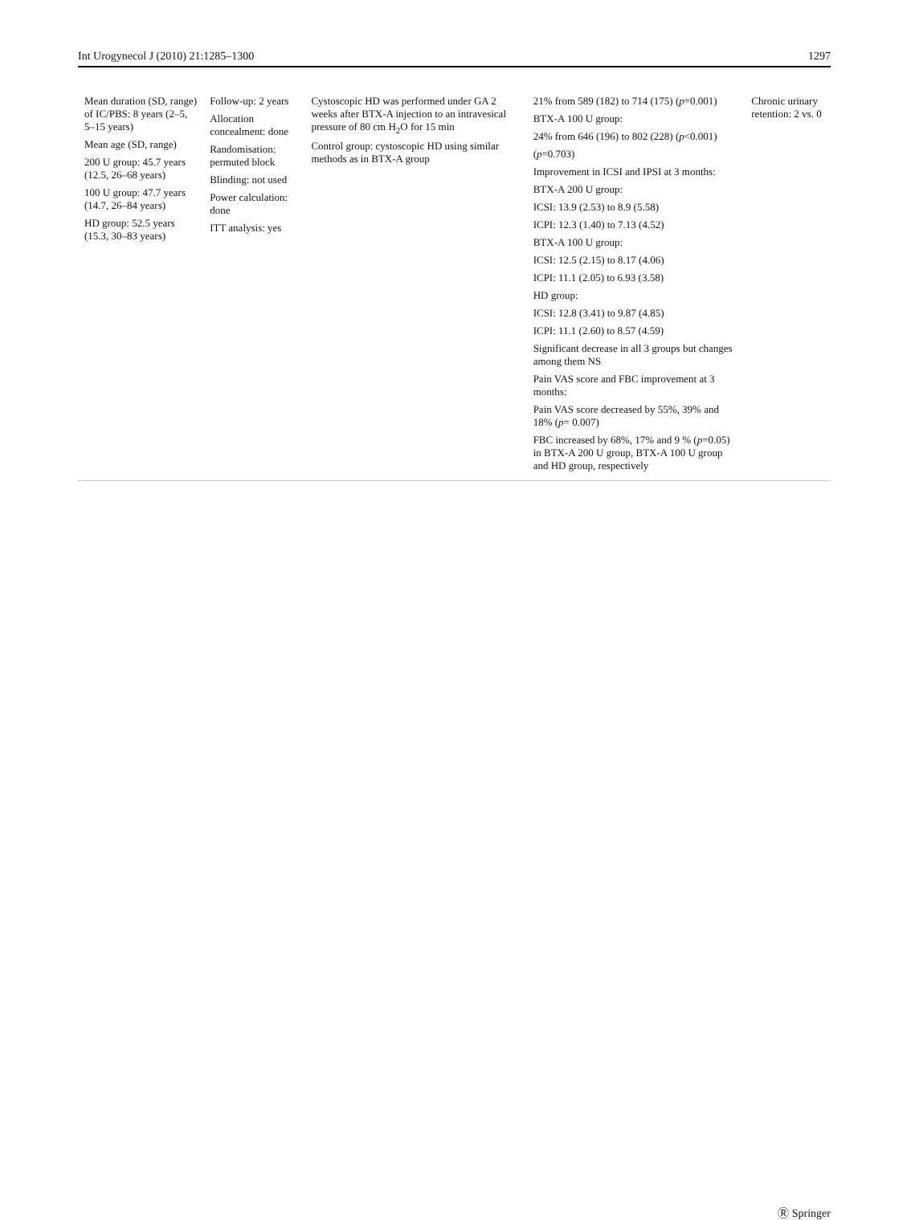Int Urogynecol J (2010) 21:1285–1300 1297
| Mean duration (SD, range) of IC/PBS: 8 years (2–5, 5–15 years) Mean age (SD, range) 200 U group: 45.7 years (12.5, 26–68 years) 100 U group: 47.7 years (14.7, 26–84 years) HD group: 52.5 years (15.3, 30–83 years) | Follow-up: 2 years Allocation concealment: done Randomisation: permuted block Blinding: not used Power calculation: done ITT analysis: yes | Cystoscopic HD was performed under GA 2 weeks after BTX-A injection to an intravesical pressure of 80 cm H<sub>2</sub>O for 15 min Control group: cystoscopic HD using similar methods as in BTX-A group | 21% from 589 (182) to 714 (175) ( p =0.001) BTX-A 100 U group: 24% from 646 (196) to 802 (228) ( p <0.001) ( p =0.703) Improvement in ICSI and IPSI at 3 months: BTX-A 200 U group: ICSI: 13.9 (2.53) to 8.9 (5.58) ICPI: 12.3 (1.40) to 7.13 (4.52) BTX-A 100 U group: ICSI: 12.5 (2.15) to 8.17 (4.06) ICPI: 11.1 (2.05) to 6.93 (3.58) HD group: ICSI: 12.8 (3.41) to 9.87 (4.85) ICPI: 11.1 (2.60) to 8.57 (4.59) Significant decrease in all 3 groups but changes among them NS Pain VAS score and FBC improvement at 3 months: Pain VAS score decreased by 55%, 39% and 18% ( p = 0.007) FBC increased by 68%, 17% and 9 % ( p =0.05) in BTX-A 200 U group, BTX-A 100 U group and HD group, respectively | Chronic urinary retention: 2 vs. 0 |
Ⓡ Springer